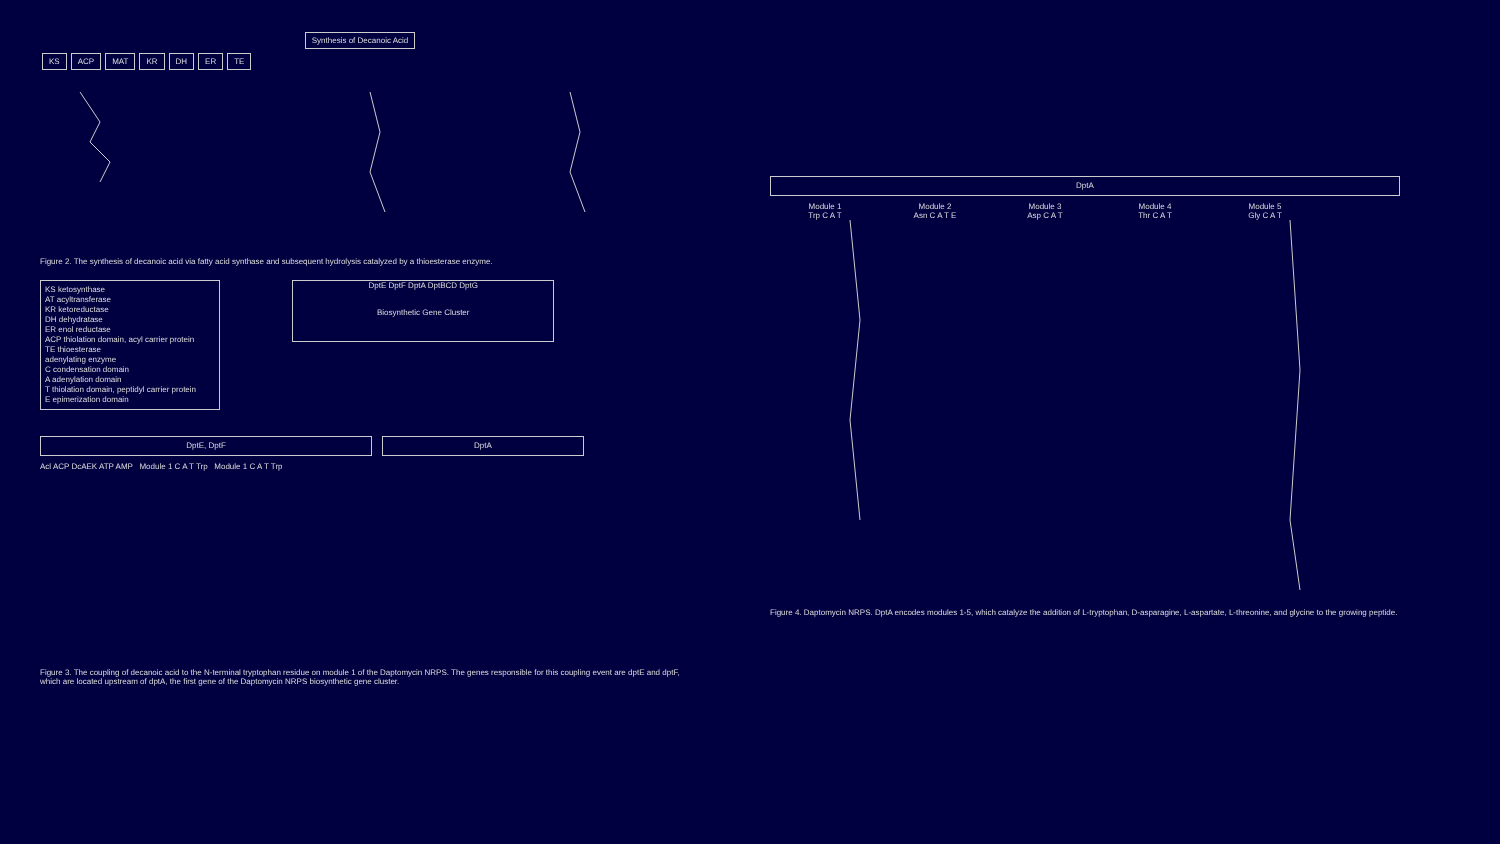Synthesis of Decanoic Acid
KS ACP MAT KR DH ER TE
Figure 2. The synthesis of decanoic acid via fatty acid synthase and subsequent hydrolysis catalyzed by a thioesterase enzyme.
KS ketosynthase
AT acyltransferase
KR ketoreductase
DH dehydratase
ER enol reductase
ACP thiolation domain, acyl carrier protein
TE thioesterase
adenylating enzyme
C condensation domain
A adenylation domain
T thiolation domain, peptidyl carrier protein
E epimerization domain
DptE DptF DptA DptBCD DptG
Biosynthetic Gene Cluster
DptE, DptF DptA
Acl ACP DcAEK ATP AMP Module 1 C A T Trp Module 1 C A T Trp
Figure 3. The coupling of decanoic acid to the N-terminal tryptophan residue on module 1 of the Daptomycin NRPS. The genes responsible for this coupling event are dptE and dptF, which are located upstream of dptA, the first gene of the Daptomycin NRPS biosynthetic gene cluster.
DptA
Module 1 Module 2 Module 3 Module 4 Module 5
Trp C A T Asn C A T E Asp C A T Thr C A T Gly C A T
Figure 4. Daptomycin NRPS. DptA encodes modules 1-5, which catalyze the addition of L-tryptophan, D-asparagine, L-aspartate, L-threonine, and glycine to the growing peptide.